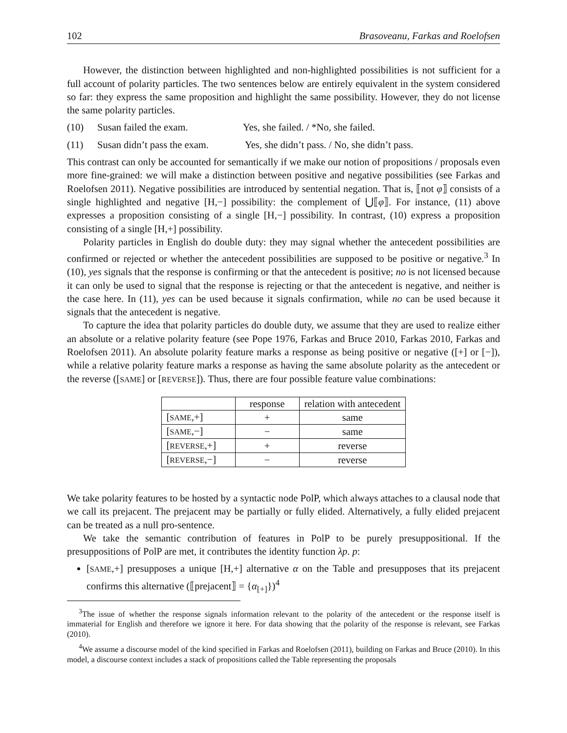102 Brasoveanu, Farkas and Roelofsen
However, the distinction between highlighted and non-highlighted possibilities is not sufficient for a full account of polarity particles. The two sentences below are entirely equivalent in the system considered so far: they express the same proposition and highlight the same possibility. However, they do not license the same polarity particles.
(10) Susan failed the exam. Yes, she failed. / *No, she failed.
(11) Susan didn’t pass the exam. Yes, she didn’t pass. / No, she didn’t pass.
This contrast can only be accounted for semantically if we make our notion of propositions / proposals even more fine-grained: we will make a distinction between positive and negative possibilities (see Farkas and Roelofsen 2011). Negative possibilities are introduced by sentential negation. That is, ⟦not φ⟧ consists of a single highlighted and negative [H,−] possibility: the complement of ⋃⟦φ⟧. For instance, (11) above expresses a proposition consisting of a single [H,−] possibility. In contrast, (10) express a proposition consisting of a single [H,+] possibility.
Polarity particles in English do double duty: they may signal whether the antecedent possibilities are confirmed or rejected or whether the antecedent possibilities are supposed to be positive or negative.<sup>3</sup> In (10), yes signals that the response is confirming or that the antecedent is positive; no is not licensed because it can only be used to signal that the response is rejecting or that the antecedent is negative, and neither is the case here. In (11), yes can be used because it signals confirmation, while no can be used because it signals that the antecedent is negative.
To capture the idea that polarity particles do double duty, we assume that they are used to realize either an absolute or a relative polarity feature (see Pope 1976, Farkas and Bruce 2010, Farkas 2010, Farkas and Roelofsen 2011). An absolute polarity feature marks a response as being positive or negative ([+] or [−]), while a relative polarity feature marks a response as having the same absolute polarity as the antecedent or the reverse ([SAME] or [REVERSE]). Thus, there are four possible feature value combinations:
| | response | relation with antecedent |
| --- | --- | --- |
| [ SAME ,+] | + | same |
| [ SAME ,−] | − | same |
| [ REVERSE ,+] | + | reverse |
| [ REVERSE ,−] | − | reverse |
We take polarity features to be hosted by a syntactic node PolP, which always attaches to a clausal node that we call its prejacent. The prejacent may be partially or fully elided. Alternatively, a fully elided prejacent can be treated as a null pro-sentence.
We take the semantic contribution of features in PolP to be purely presuppositional. If the presuppositions of PolP are met, it contributes the identity function λp. p:
[SAME,+] presupposes a unique [H,+] alternative α on the Table and presupposes that its prejacent confirms this alternative (⟦prejacent⟧ = {α<sub>[+]</sub>})<sup>4</sup>
<sup>3</sup> The issue of whether the response signals information relevant to the polarity of the antecedent or the response itself is immaterial for English and therefore we ignore it here. For data showing that the polarity of the response is relevant, see Farkas (2010).
<sup>4</sup> We assume a discourse model of the kind specified in Farkas and Roelofsen (2011), building on Farkas and Bruce (2010). In this model, a discourse context includes a stack of propositions called the Table representing the proposals